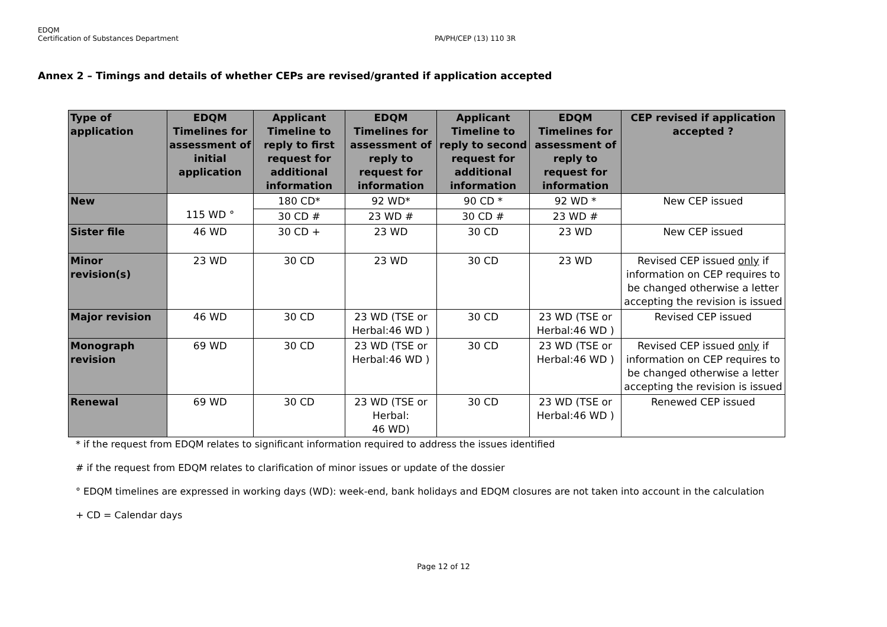EDQM
Certification of Substances Department
PA/PH/CEP (13) 110 3R
Annex 2 – Timings and details of whether CEPs are revised/granted if application accepted
| Type of application | EDQM Timelines for assessment of initial application | Applicant Timeline to reply to first request for additional information | EDQM Timelines for assessment of reply to request for information | Applicant Timeline to reply to second request for additional information | EDQM Timelines for assessment of reply to request for information | CEP revised if application accepted ? |
| --- | --- | --- | --- | --- | --- | --- |
| New | 115 WD ° | 180 CD* | 92 WD* | 90 CD * | 92 WD * | New CEP issued |
| | | 30 CD # | 23 WD # | 30 CD # | 23 WD # | |
| Sister file | 46 WD | 30 CD + | 23 WD | 30 CD | 23 WD | New CEP issued |
| Minor revision(s) | 23 WD | 30 CD | 23 WD | 30 CD | 23 WD | Revised CEP issued only if information on CEP requires to be changed otherwise a letter accepting the revision is issued |
| Major revision | 46 WD | 30 CD | 23 WD (TSE or Herbal:46 WD ) | 30 CD | 23 WD (TSE or Herbal:46 WD ) | Revised CEP issued |
| Monograph revision | 69 WD | 30 CD | 23 WD (TSE or Herbal:46 WD ) | 30 CD | 23 WD (TSE or Herbal:46 WD ) | Revised CEP issued only if information on CEP requires to be changed otherwise a letter accepting the revision is issued |
| Renewal | 69 WD | 30 CD | 23 WD (TSE or Herbal: 46 WD) | 30 CD | 23 WD (TSE or Herbal:46 WD ) | Renewed CEP issued |
* if the request from EDQM relates to significant information required to address the issues identified
# if the request from EDQM relates to clarification of minor issues or update of the dossier
° EDQM timelines are expressed in working days (WD): week-end, bank holidays and EDQM closures are not taken into account in the calculation
+ CD = Calendar days
Page 12 of 12